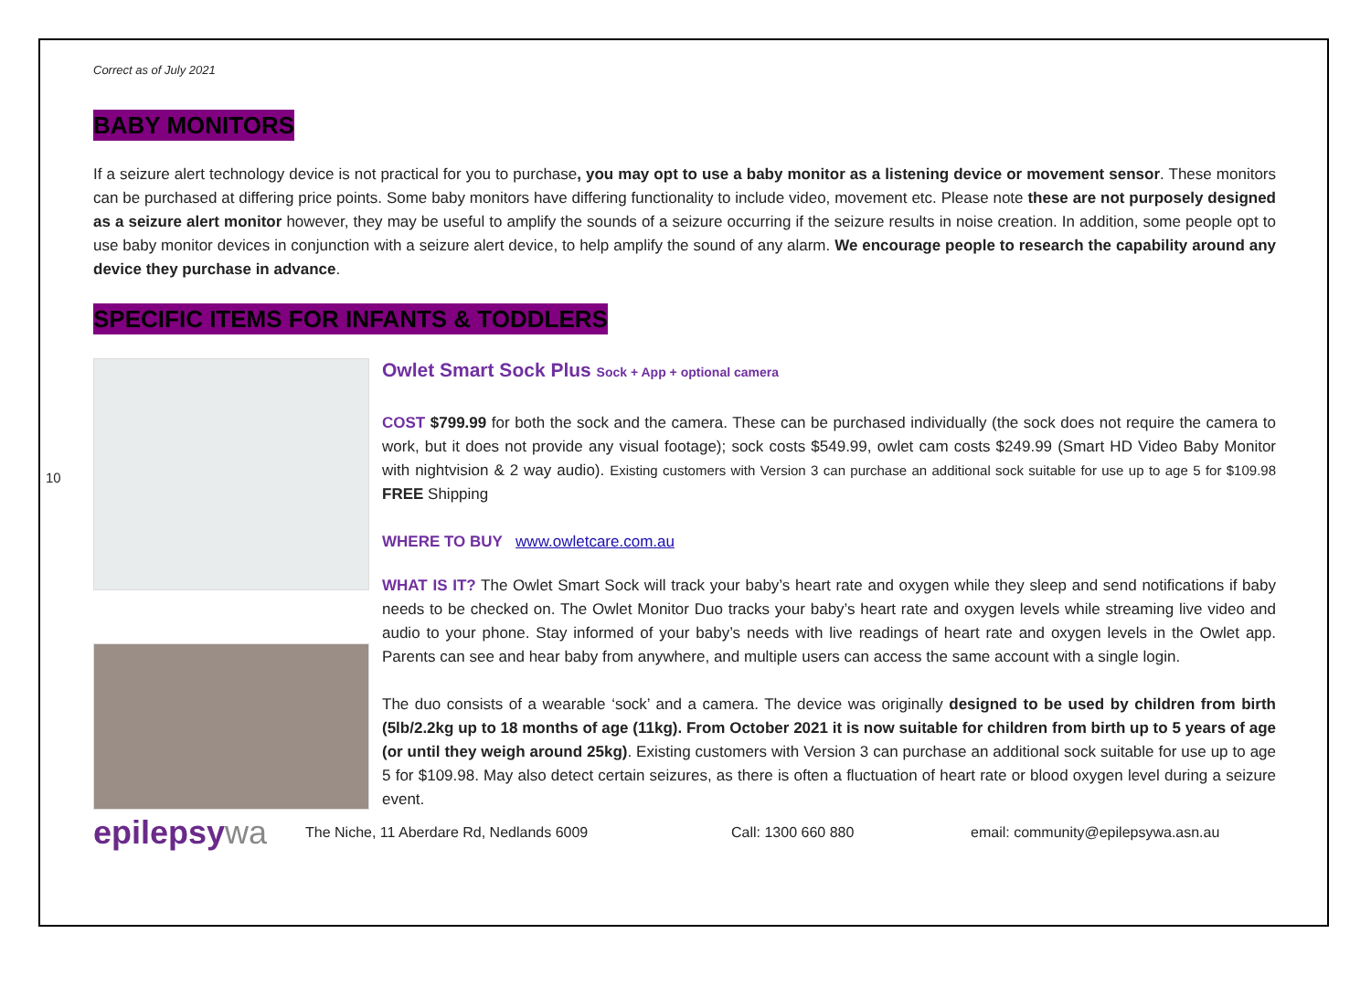10
Correct as of July 2021
BABY MONITORS
If a seizure alert technology device is not practical for you to purchase, you may opt to use a baby monitor as a listening device or movement sensor. These monitors can be purchased at differing price points. Some baby monitors have differing functionality to include video, movement etc. Please note these are not purposely designed as a seizure alert monitor however, they may be useful to amplify the sounds of a seizure occurring if the seizure results in noise creation. In addition, some people opt to use baby monitor devices in conjunction with a seizure alert device, to help amplify the sound of any alarm. We encourage people to research the capability around any device they purchase in advance.
SPECIFIC ITEMS FOR INFANTS & TODDLERS
Owlet Smart Sock Plus Sock + App + optional camera
COST $799.99 for both the sock and the camera. These can be purchased individually (the sock does not require the camera to work, but it does not provide any visual footage); sock costs $549.99, owlet cam costs $249.99 (Smart HD Video Baby Monitor with nightvision & 2 way audio). Existing customers with Version 3 can purchase an additional sock suitable for use up to age 5 for $109.98 FREE Shipping
WHERE TO BUY www.owletcare.com.au
WHAT IS IT? The Owlet Smart Sock will track your baby’s heart rate and oxygen while they sleep and send notifications if baby needs to be checked on. The Owlet Monitor Duo tracks your baby’s heart rate and oxygen levels while streaming live video and audio to your phone. Stay informed of your baby’s needs with live readings of heart rate and oxygen levels in the Owlet app. Parents can see and hear baby from anywhere, and multiple users can access the same account with a single login.
The duo consists of a wearable ‘sock’ and a camera. The device was originally designed to be used by children from birth (5lb/2.2kg up to 18 months of age (11kg). From October 2021 it is now suitable for children from birth up to 5 years of age (or until they weigh around 25kg). Existing customers with Version 3 can purchase an additional sock suitable for use up to age 5 for $109.98. May also detect certain seizures, as there is often a fluctuation of heart rate or blood oxygen level during a seizure event.
epilepsywa
The Niche, 11 Aberdare Rd, Nedlands 6009 Call: 1300 660 880
email: community@epilepsywa.asn.au